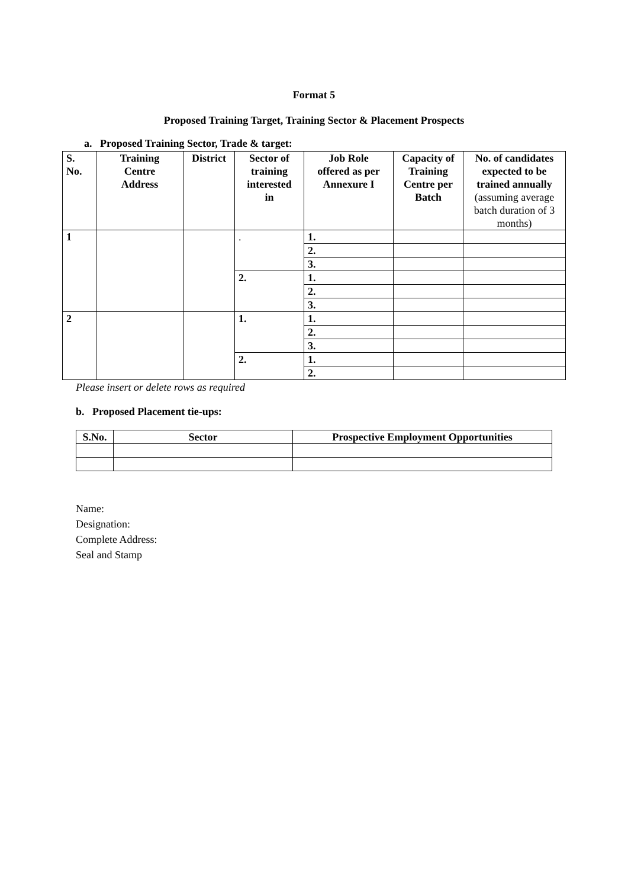Format 5
Proposed Training Target, Training Sector & Placement Prospects
a. Proposed Training Sector, Trade & target:
| S. No. | Training Centre Address | District | Sector of training interested in | Job Role offered as per Annexure I | Capacity of Training Centre per Batch | No. of candidates expected to be trained annually (assuming average batch duration of 3 months) |
| --- | --- | --- | --- | --- | --- | --- |
| 1 | | | . | 1. | | |
| | | | | 2. | | |
| | | | | 3. | | |
| | | | 2. | 1. | | |
| | | | | 2. | | |
| | | | | 3. | | |
| 2 | | | 1. | 1. | | |
| | | | | 2. | | |
| | | | | 3. | | |
| | | | 2. | 1. | | |
| | | | | 2. | | |
Please insert or delete rows as required
b. Proposed Placement tie-ups:
| S.No. | Sector | Prospective Employment Opportunities |
| --- | --- | --- |
Name:
Designation:
Complete Address:
Seal and Stamp